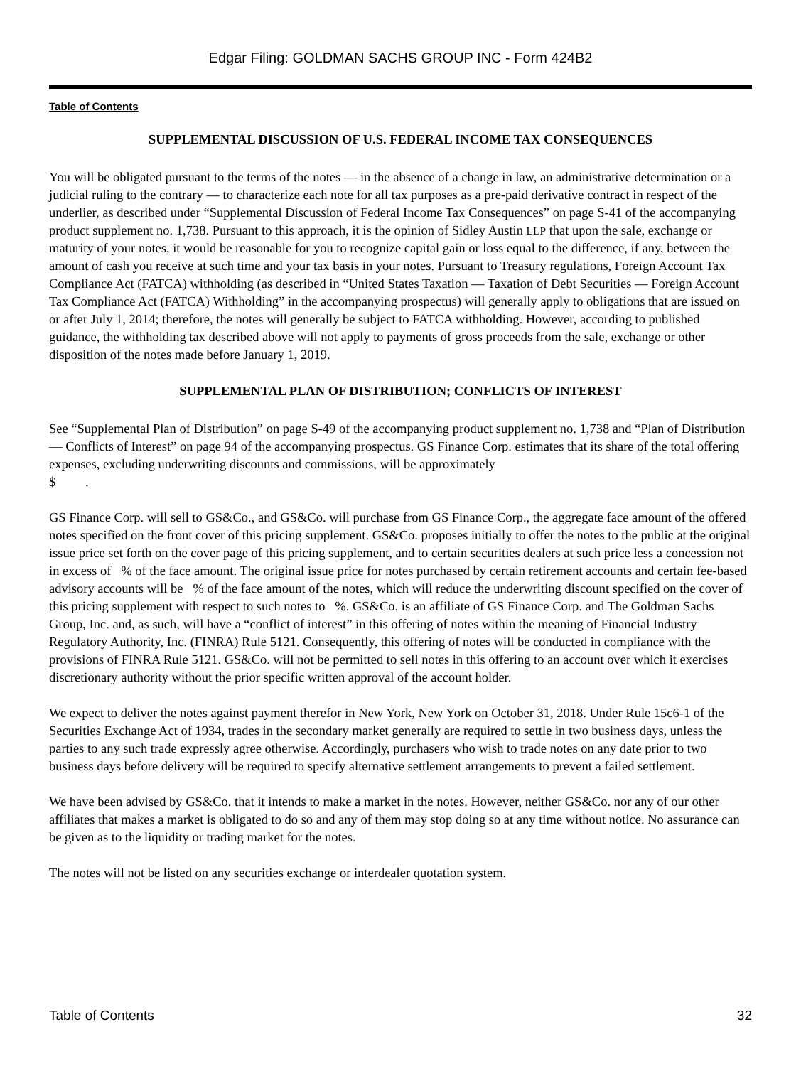Edgar Filing: GOLDMAN SACHS GROUP INC - Form 424B2
Table of Contents
SUPPLEMENTAL DISCUSSION OF U.S. FEDERAL INCOME TAX CONSEQUENCES
You will be obligated pursuant to the terms of the notes — in the absence of a change in law, an administrative determination or a judicial ruling to the contrary — to characterize each note for all tax purposes as a pre-paid derivative contract in respect of the underlier, as described under “Supplemental Discussion of Federal Income Tax Consequences” on page S-41 of the accompanying product supplement no. 1,738. Pursuant to this approach, it is the opinion of Sidley Austin LLP that upon the sale, exchange or maturity of your notes, it would be reasonable for you to recognize capital gain or loss equal to the difference, if any, between the amount of cash you receive at such time and your tax basis in your notes. Pursuant to Treasury regulations, Foreign Account Tax Compliance Act (FATCA) withholding (as described in “United States Taxation — Taxation of Debt Securities — Foreign Account Tax Compliance Act (FATCA) Withholding” in the accompanying prospectus) will generally apply to obligations that are issued on or after July 1, 2014; therefore, the notes will generally be subject to FATCA withholding. However, according to published guidance, the withholding tax described above will not apply to payments of gross proceeds from the sale, exchange or other disposition of the notes made before January 1, 2019.
SUPPLEMENTAL PLAN OF DISTRIBUTION; CONFLICTS OF INTEREST
See “Supplemental Plan of Distribution” on page S-49 of the accompanying product supplement no. 1,738 and “Plan of Distribution — Conflicts of Interest” on page 94 of the accompanying prospectus. GS Finance Corp. estimates that its share of the total offering expenses, excluding underwriting discounts and commissions, will be approximately
$ .
GS Finance Corp. will sell to GS&Co., and GS&Co. will purchase from GS Finance Corp., the aggregate face amount of the offered notes specified on the front cover of this pricing supplement. GS&Co. proposes initially to offer the notes to the public at the original issue price set forth on the cover page of this pricing supplement, and to certain securities dealers at such price less a concession not in excess of % of the face amount. The original issue price for notes purchased by certain retirement accounts and certain fee-based advisory accounts will be % of the face amount of the notes, which will reduce the underwriting discount specified on the cover of this pricing supplement with respect to such notes to %. GS&Co. is an affiliate of GS Finance Corp. and The Goldman Sachs Group, Inc. and, as such, will have a “conflict of interest” in this offering of notes within the meaning of Financial Industry Regulatory Authority, Inc. (FINRA) Rule 5121. Consequently, this offering of notes will be conducted in compliance with the provisions of FINRA Rule 5121. GS&Co. will not be permitted to sell notes in this offering to an account over which it exercises discretionary authority without the prior specific written approval of the account holder.
We expect to deliver the notes against payment therefor in New York, New York on October 31, 2018. Under Rule 15c6-1 of the Securities Exchange Act of 1934, trades in the secondary market generally are required to settle in two business days, unless the parties to any such trade expressly agree otherwise. Accordingly, purchasers who wish to trade notes on any date prior to two business days before delivery will be required to specify alternative settlement arrangements to prevent a failed settlement.
We have been advised by GS&Co. that it intends to make a market in the notes. However, neither GS&Co. nor any of our other affiliates that makes a market is obligated to do so and any of them may stop doing so at any time without notice. No assurance can be given as to the liquidity or trading market for the notes.
The notes will not be listed on any securities exchange or interdealer quotation system.
Table of Contents 32